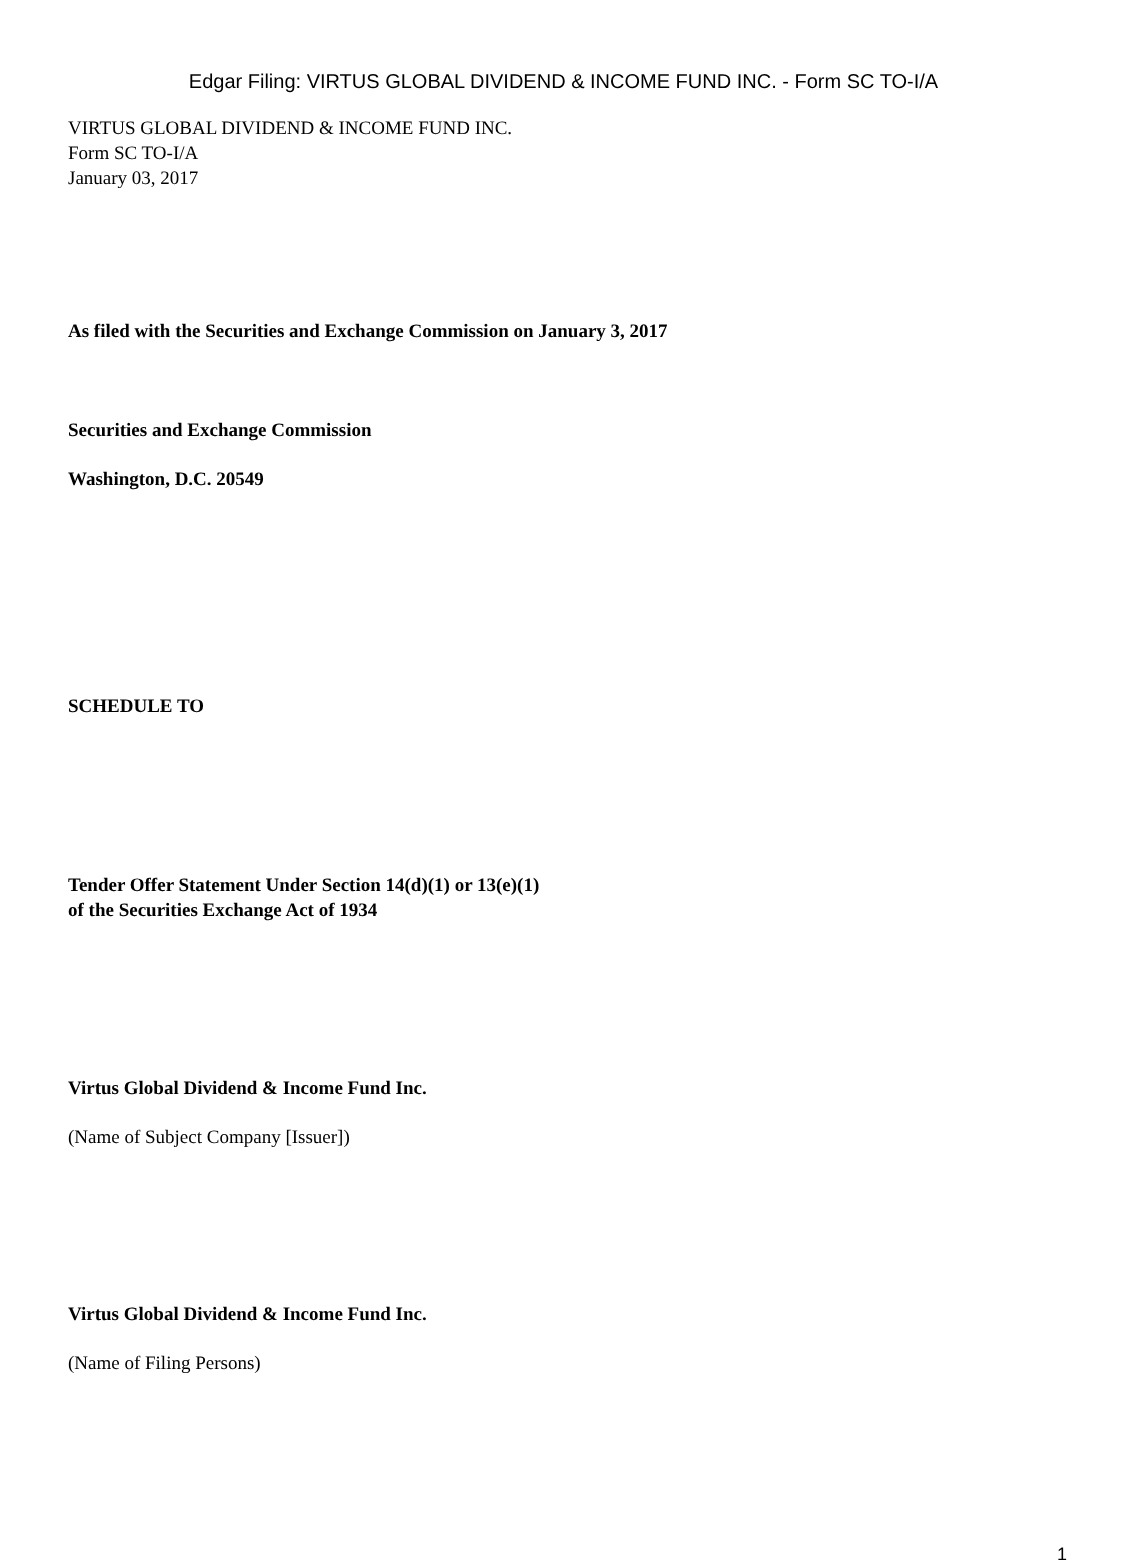Edgar Filing: VIRTUS GLOBAL DIVIDEND & INCOME FUND INC. - Form SC TO-I/A
VIRTUS GLOBAL DIVIDEND & INCOME FUND INC.
Form SC TO-I/A
January 03, 2017
As filed with the Securities and Exchange Commission on January 3, 2017
Securities and Exchange Commission
Washington, D.C. 20549
SCHEDULE TO
Tender Offer Statement Under Section 14(d)(1) or 13(e)(1)
of the Securities Exchange Act of 1934
Virtus Global Dividend & Income Fund Inc.
(Name of Subject Company [Issuer])
Virtus Global Dividend & Income Fund Inc.
(Name of Filing Persons)
1